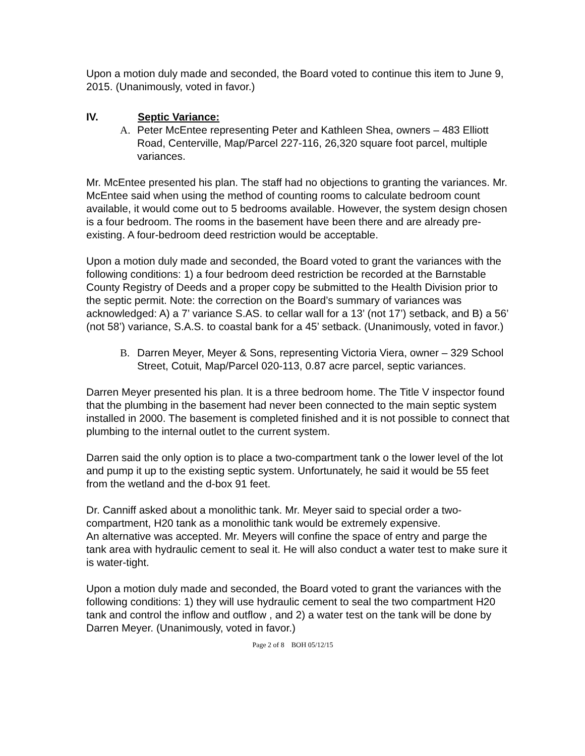Upon a motion duly made and seconded, the Board voted to continue this item to June 9, 2015. (Unanimously, voted in favor.)
IV. Septic Variance:
A. Peter McEntee representing Peter and Kathleen Shea, owners – 483 Elliott Road, Centerville, Map/Parcel 227-116, 26,320 square foot parcel, multiple variances.
Mr. McEntee presented his plan. The staff had no objections to granting the variances. Mr. McEntee said when using the method of counting rooms to calculate bedroom count available, it would come out to 5 bedrooms available. However, the system design chosen is a four bedroom. The rooms in the basement have been there and are already pre-existing. A four-bedroom deed restriction would be acceptable.
Upon a motion duly made and seconded, the Board voted to grant the variances with the following conditions: 1) a four bedroom deed restriction be recorded at the Barnstable County Registry of Deeds and a proper copy be submitted to the Health Division prior to the septic permit. Note: the correction on the Board’s summary of variances was acknowledged: A) a 7’ variance S.AS. to cellar wall for a 13’ (not 17’) setback, and B) a 56’ (not 58’) variance, S.A.S. to coastal bank for a 45’ setback. (Unanimously, voted in favor.)
B. Darren Meyer, Meyer & Sons, representing Victoria Viera, owner – 329 School Street, Cotuit, Map/Parcel 020-113, 0.87 acre parcel, septic variances.
Darren Meyer presented his plan. It is a three bedroom home. The Title V inspector found that the plumbing in the basement had never been connected to the main septic system installed in 2000. The basement is completed finished and it is not possible to connect that plumbing to the internal outlet to the current system.
Darren said the only option is to place a two-compartment tank o the lower level of the lot and pump it up to the existing septic system. Unfortunately, he said it would be 55 feet from the wetland and the d-box 91 feet.
Dr. Canniff asked about a monolithic tank. Mr. Meyer said to special order a two-compartment, H20 tank as a monolithic tank would be extremely expensive.
An alternative was accepted. Mr. Meyers will confine the space of entry and parge the tank area with hydraulic cement to seal it. He will also conduct a water test to make sure it is water-tight.
Upon a motion duly made and seconded, the Board voted to grant the variances with the following conditions: 1) they will use hydraulic cement to seal the two compartment H20 tank and control the inflow and outflow , and 2) a water test on the tank will be done by Darren Meyer. (Unanimously, voted in favor.)
Page 2 of 8 BOH 05/12/15